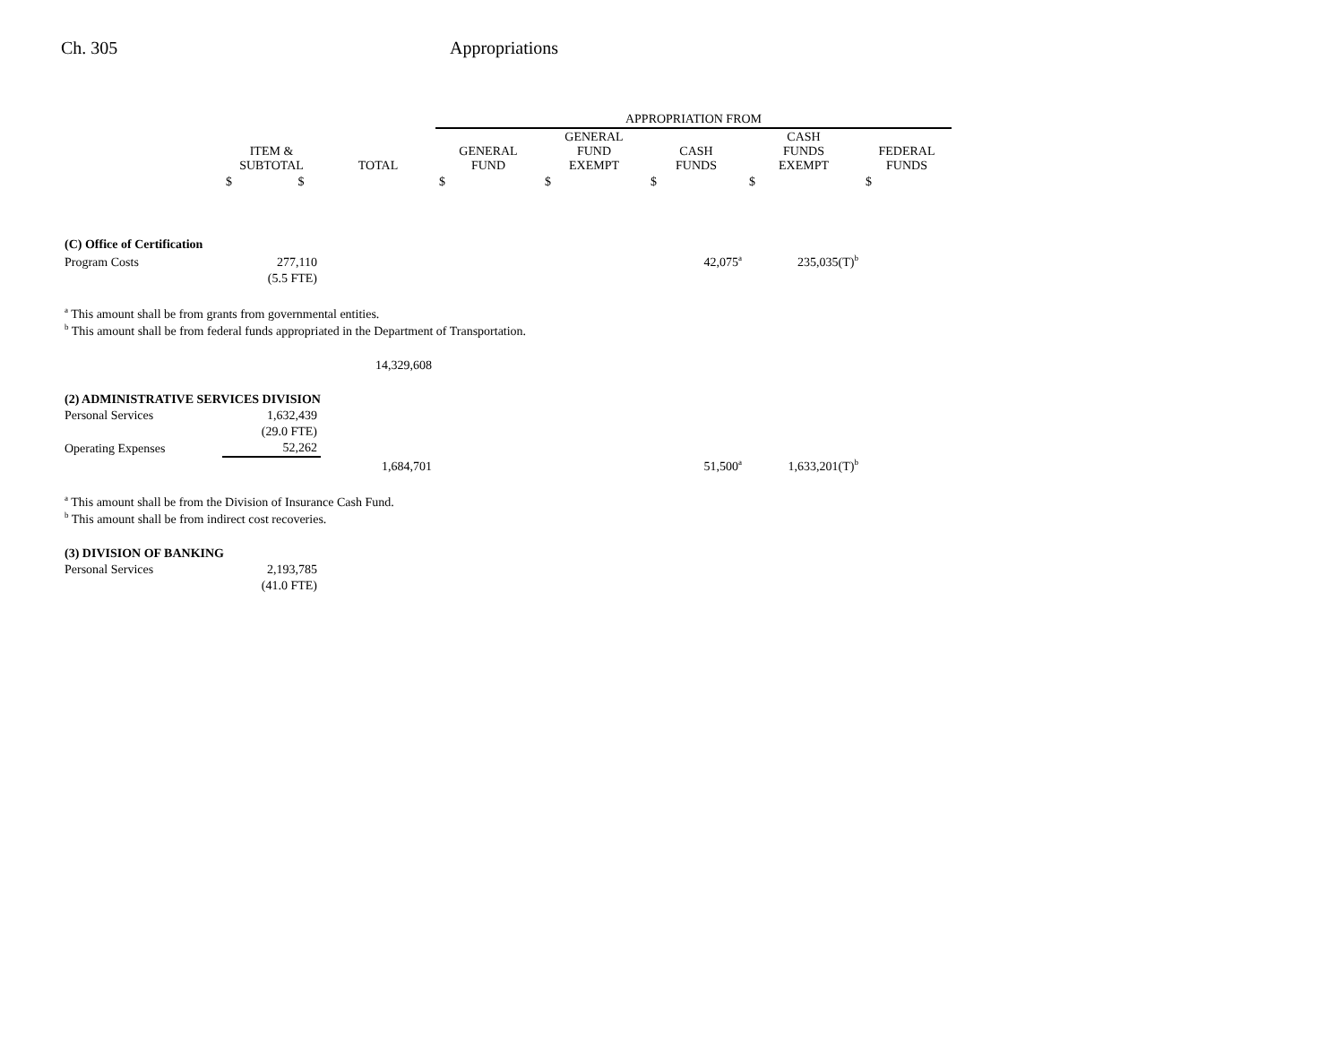Ch. 305 Appropriations
| | | | APPROPRIATION FROM | | | | |
| --- | --- | --- | --- | --- | --- | --- | --- |
| | ITEM & SUBTOTAL | TOTAL | GENERAL FUND | GENERAL FUND EXEMPT | CASH FUNDS | CASH FUNDS EXEMPT | FEDERAL FUNDS |
| | $ $ | | $ | $ | $ | $ | $ |
| (C) Office of Certification | | | | | | | |
| Program Costs | 277,110 | | | | 42,075<sup>a</sup> | 235,035(T)<sup>b</sup> | |
| | (5.5 FTE) | | | | | | |
| <sup>a</sup> This amount shall be from grants from governmental entities. | | | | | | | |
| <sup>b</sup> This amount shall be from federal funds appropriated in the Department of Transportation. | | | | | | | |
| | | 14,329,608 | | | | | |
| (2) ADMINISTRATIVE SERVICES DIVISION | | | | | | | |
| Personal Services | 1,632,439 | | | | | | |
| | (29.0 FTE) | | | | | | |
| Operating Expenses | 52,262 | | | | | | |
| | | 1,684,701 | | | 51,500<sup>a</sup> | 1,633,201(T)<sup>b</sup> | |
| <sup>a</sup> This amount shall be from the Division of Insurance Cash Fund. | | | | | | | |
| <sup>b</sup> This amount shall be from indirect cost recoveries. | | | | | | | |
| (3) DIVISION OF BANKING | | | | | | | |
| Personal Services | 2,193,785 | | | | | | |
| | (41.0 FTE) | | | | | | |